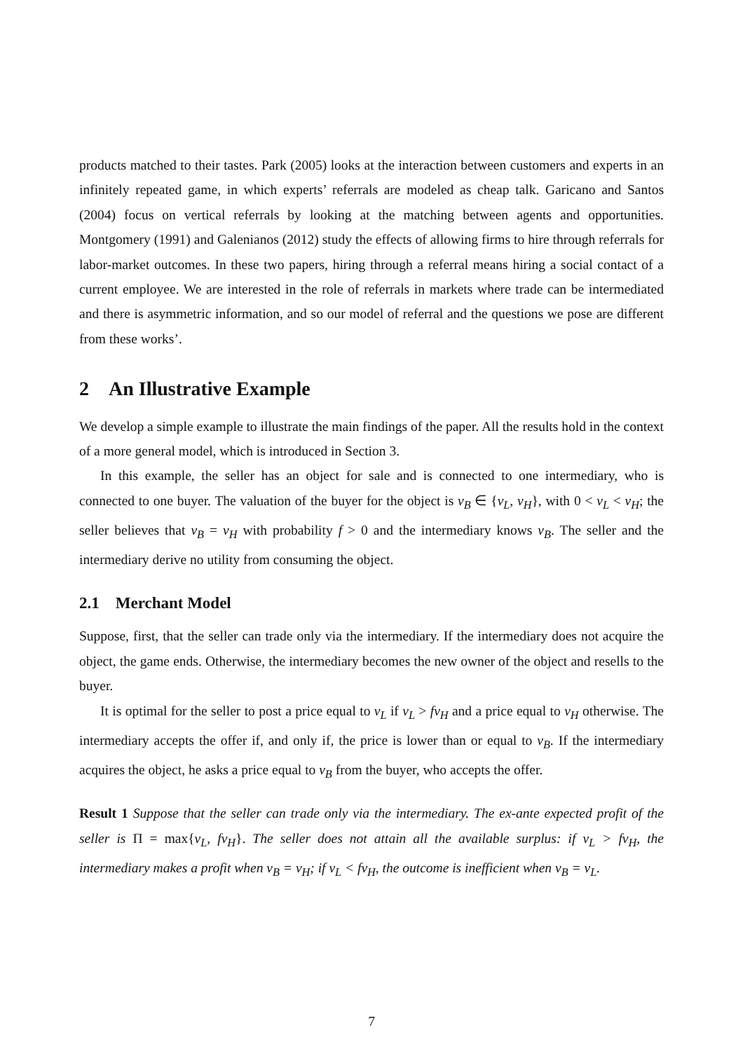products matched to their tastes. Park (2005) looks at the interaction between customers and experts in an infinitely repeated game, in which experts’ referrals are modeled as cheap talk. Garicano and Santos (2004) focus on vertical referrals by looking at the matching between agents and opportunities. Montgomery (1991) and Galenianos (2012) study the effects of allowing firms to hire through referrals for labor-market outcomes. In these two papers, hiring through a referral means hiring a social contact of a current employee. We are interested in the role of referrals in markets where trade can be intermediated and there is asymmetric information, and so our model of referral and the questions we pose are different from these works’.
2 An Illustrative Example
We develop a simple example to illustrate the main findings of the paper. All the results hold in the context of a more general model, which is introduced in Section 3.
In this example, the seller has an object for sale and is connected to one intermediary, who is connected to one buyer. The valuation of the buyer for the object is v<sub>B</sub> ∈ {v<sub>L</sub>, v<sub>H</sub>}, with 0 < v<sub>L</sub> < v<sub>H</sub>; the seller believes that v<sub>B</sub> = v<sub>H</sub> with probability f > 0 and the intermediary knows v<sub>B</sub>. The seller and the intermediary derive no utility from consuming the object.
2.1 Merchant Model
Suppose, first, that the seller can trade only via the intermediary. If the intermediary does not acquire the object, the game ends. Otherwise, the intermediary becomes the new owner of the object and resells to the buyer.
It is optimal for the seller to post a price equal to v<sub>L</sub> if v<sub>L</sub> > fv<sub>H</sub> and a price equal to v<sub>H</sub> otherwise. The intermediary accepts the offer if, and only if, the price is lower than or equal to v<sub>B</sub>. If the intermediary acquires the object, he asks a price equal to v<sub>B</sub> from the buyer, who accepts the offer.
Result 1 Suppose that the seller can trade only via the intermediary. The ex-ante expected profit of the seller is Π = max{v<sub>L</sub>, fv<sub>H</sub>}. The seller does not attain all the available surplus: if v<sub>L</sub> > fv<sub>H</sub>, the intermediary makes a profit when v<sub>B</sub> = v<sub>H</sub>; if v<sub>L</sub> < fv<sub>H</sub>, the outcome is inefficient when v<sub>B</sub> = v<sub>L</sub>.
7